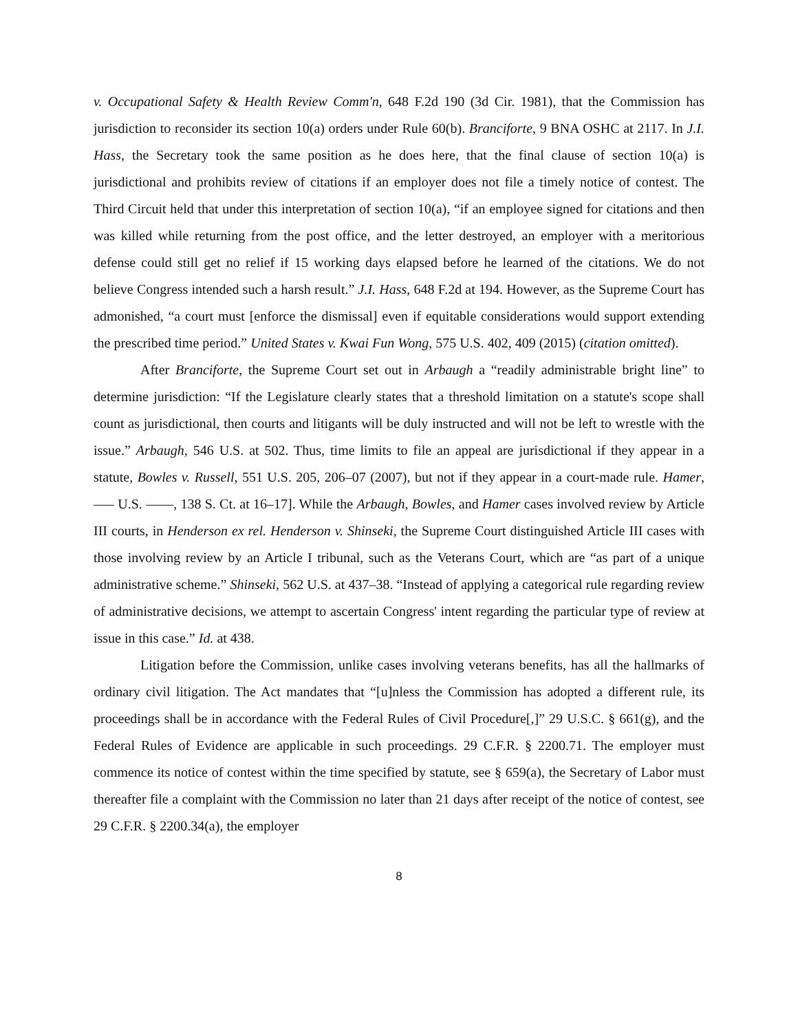v. Occupational Safety & Health Review Comm'n, 648 F.2d 190 (3d Cir. 1981), that the Commission has jurisdiction to reconsider its section 10(a) orders under Rule 60(b). Branciforte, 9 BNA OSHC at 2117. In J.I. Hass, the Secretary took the same position as he does here, that the final clause of section 10(a) is jurisdictional and prohibits review of citations if an employer does not file a timely notice of contest. The Third Circuit held that under this interpretation of section 10(a), “if an employee signed for citations and then was killed while returning from the post office, and the letter destroyed, an employer with a meritorious defense could still get no relief if 15 working days elapsed before he learned of the citations. We do not believe Congress intended such a harsh result.” J.I. Hass, 648 F.2d at 194. However, as the Supreme Court has admonished, “a court must [enforce the dismissal] even if equitable considerations would support extending the prescribed time period.” United States v. Kwai Fun Wong, 575 U.S. 402, 409 (2015) (citation omitted).
After Branciforte, the Supreme Court set out in Arbaugh a “readily administrable bright line” to determine jurisdiction: “If the Legislature clearly states that a threshold limitation on a statute's scope shall count as jurisdictional, then courts and litigants will be duly instructed and will not be left to wrestle with the issue.” Arbaugh, 546 U.S. at 502. Thus, time limits to file an appeal are jurisdictional if they appear in a statute, Bowles v. Russell, 551 U.S. 205, 206–07 (2007), but not if they appear in a court-made rule. Hamer, ––– U.S. ––––, 138 S. Ct. at 16–17]. While the Arbaugh, Bowles, and Hamer cases involved review by Article III courts, in Henderson ex rel. Henderson v. Shinseki, the Supreme Court distinguished Article III cases with those involving review by an Article I tribunal, such as the Veterans Court, which are “as part of a unique administrative scheme.” Shinseki, 562 U.S. at 437–38. “Instead of applying a categorical rule regarding review of administrative decisions, we attempt to ascertain Congress' intent regarding the particular type of review at issue in this case.” Id. at 438.
Litigation before the Commission, unlike cases involving veterans benefits, has all the hallmarks of ordinary civil litigation. The Act mandates that “[u]nless the Commission has adopted a different rule, its proceedings shall be in accordance with the Federal Rules of Civil Procedure[,]” 29 U.S.C. § 661(g), and the Federal Rules of Evidence are applicable in such proceedings. 29 C.F.R. § 2200.71. The employer must commence its notice of contest within the time specified by statute, see § 659(a), the Secretary of Labor must thereafter file a complaint with the Commission no later than 21 days after receipt of the notice of contest, see 29 C.F.R. § 2200.34(a), the employer
8